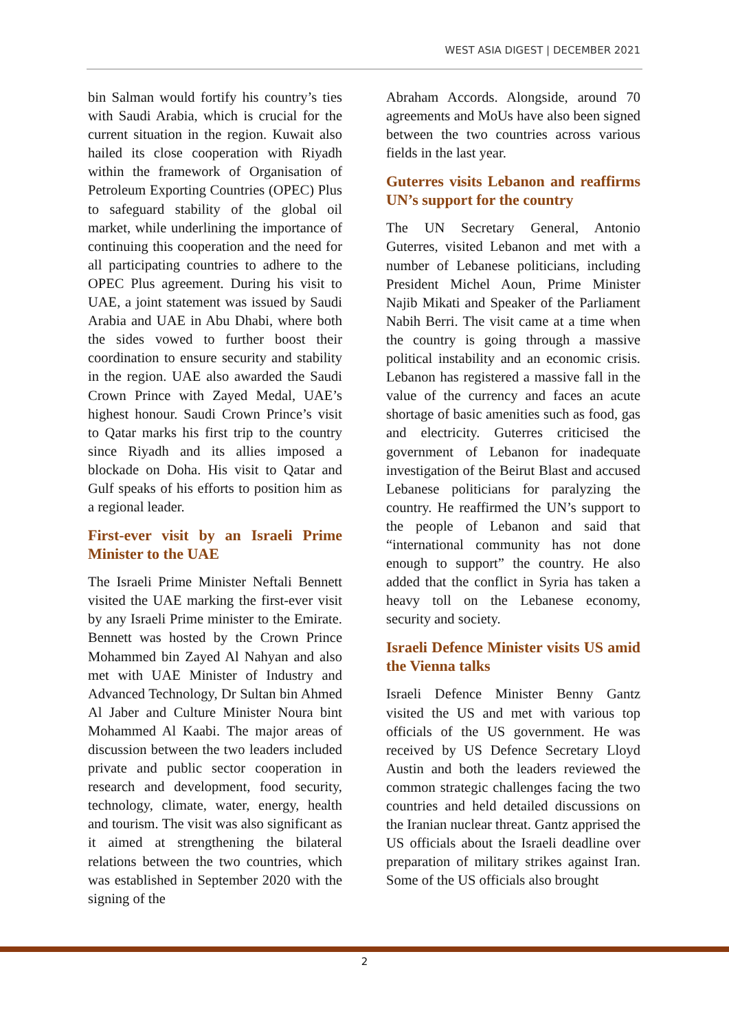WEST ASIA DIGEST | DECEMBER 2021
bin Salman would fortify his country’s ties with Saudi Arabia, which is crucial for the current situation in the region. Kuwait also hailed its close cooperation with Riyadh within the framework of Organisation of Petroleum Exporting Countries (OPEC) Plus to safeguard stability of the global oil market, while underlining the importance of continuing this cooperation and the need for all participating countries to adhere to the OPEC Plus agreement. During his visit to UAE, a joint statement was issued by Saudi Arabia and UAE in Abu Dhabi, where both the sides vowed to further boost their coordination to ensure security and stability in the region. UAE also awarded the Saudi Crown Prince with Zayed Medal, UAE’s highest honour. Saudi Crown Prince’s visit to Qatar marks his first trip to the country since Riyadh and its allies imposed a blockade on Doha. His visit to Qatar and Gulf speaks of his efforts to position him as a regional leader.
First-ever visit by an Israeli Prime Minister to the UAE
The Israeli Prime Minister Neftali Bennett visited the UAE marking the first-ever visit by any Israeli Prime minister to the Emirate. Bennett was hosted by the Crown Prince Mohammed bin Zayed Al Nahyan and also met with UAE Minister of Industry and Advanced Technology, Dr Sultan bin Ahmed Al Jaber and Culture Minister Noura bint Mohammed Al Kaabi. The major areas of discussion between the two leaders included private and public sector cooperation in research and development, food security, technology, climate, water, energy, health and tourism. The visit was also significant as it aimed at strengthening the bilateral relations between the two countries, which was established in September 2020 with the signing of the
Abraham Accords. Alongside, around 70 agreements and MoUs have also been signed between the two countries across various fields in the last year.
Guterres visits Lebanon and reaffirms UN’s support for the country
The UN Secretary General, Antonio Guterres, visited Lebanon and met with a number of Lebanese politicians, including President Michel Aoun, Prime Minister Najib Mikati and Speaker of the Parliament Nabih Berri. The visit came at a time when the country is going through a massive political instability and an economic crisis. Lebanon has registered a massive fall in the value of the currency and faces an acute shortage of basic amenities such as food, gas and electricity. Guterres criticised the government of Lebanon for inadequate investigation of the Beirut Blast and accused Lebanese politicians for paralyzing the country. He reaffirmed the UN’s support to the people of Lebanon and said that “international community has not done enough to support” the country. He also added that the conflict in Syria has taken a heavy toll on the Lebanese economy, security and society.
Israeli Defence Minister visits US amid the Vienna talks
Israeli Defence Minister Benny Gantz visited the US and met with various top officials of the US government. He was received by US Defence Secretary Lloyd Austin and both the leaders reviewed the common strategic challenges facing the two countries and held detailed discussions on the Iranian nuclear threat. Gantz apprised the US officials about the Israeli deadline over preparation of military strikes against Iran. Some of the US officials also brought
2